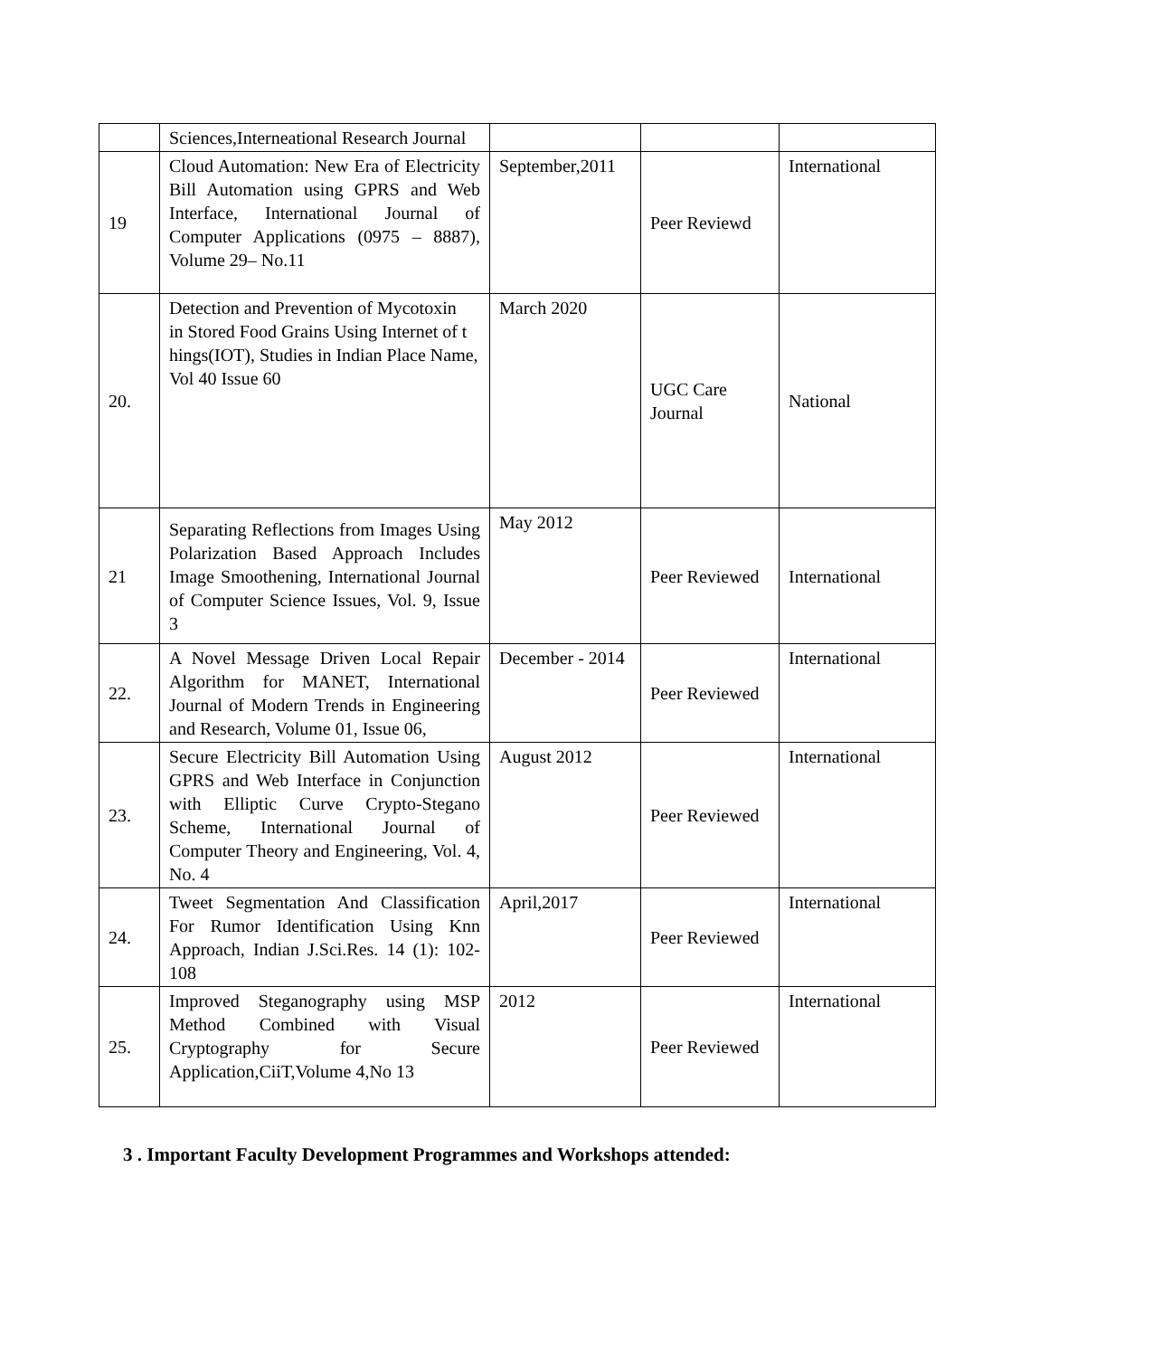| | Sciences,Interneational Research Journal | | | |
| 19 | Cloud Automation: New Era of Electricity Bill Automation using GPRS and Web Interface, International Journal of Computer Applications (0975 – 8887), Volume 29– No.11 | September,2011 | Peer Reviewd | International |
| 20. | Detection and Prevention of Mycotoxin in Stored Food Grains Using Internet of t hings(IOT), Studies in Indian Place Name, Vol 40 Issue 60 | March 2020 | UGC Care Journal | National |
| 21 | Separating Reflections from Images Using Polarization Based Approach Includes Image Smoothening, International Journal of Computer Science Issues, Vol. 9, Issue 3 | May 2012 | Peer Reviewed | International |
| 22. | A Novel Message Driven Local Repair Algorithm for MANET, International Journal of Modern Trends in Engineering and Research, Volume 01, Issue 06, | December - 2014 | Peer Reviewed | International |
| 23. | Secure Electricity Bill Automation Using GPRS and Web Interface in Conjunction with Elliptic Curve Crypto-Stegano Scheme, International Journal of Computer Theory and Engineering, Vol. 4, No. 4 | August 2012 | Peer Reviewed | International |
| 24. | Tweet Segmentation And Classification For Rumor Identification Using Knn Approach, Indian J.Sci.Res. 14 (1): 102-108 | April,2017 | Peer Reviewed | International |
| 25. | Improved Steganography using MSP Method Combined with Visual Cryptography for Secure Application,CiiT,Volume 4,No 13 | 2012 | Peer Reviewed | International |
3 . Important Faculty Development Programmes and Workshops attended: